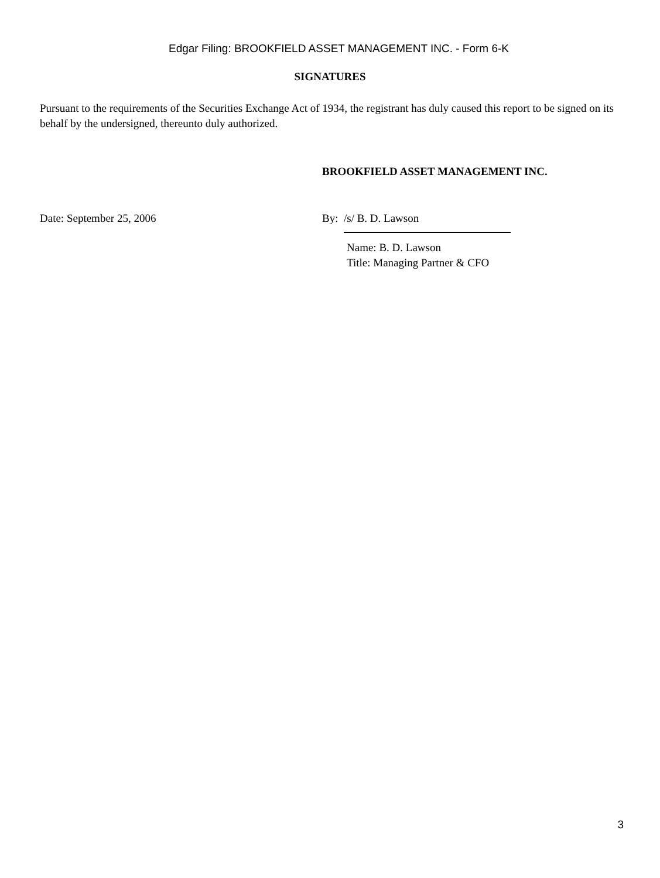Edgar Filing: BROOKFIELD ASSET MANAGEMENT INC. - Form 6-K
SIGNATURES
Pursuant to the requirements of the Securities Exchange Act of 1934, the registrant has duly caused this report to be signed on its behalf by the undersigned, thereunto duly authorized.
BROOKFIELD ASSET MANAGEMENT INC.
Date: September 25, 2006 By: /s/ B. D. Lawson
Name: B. D. Lawson
Title: Managing Partner & CFO
3